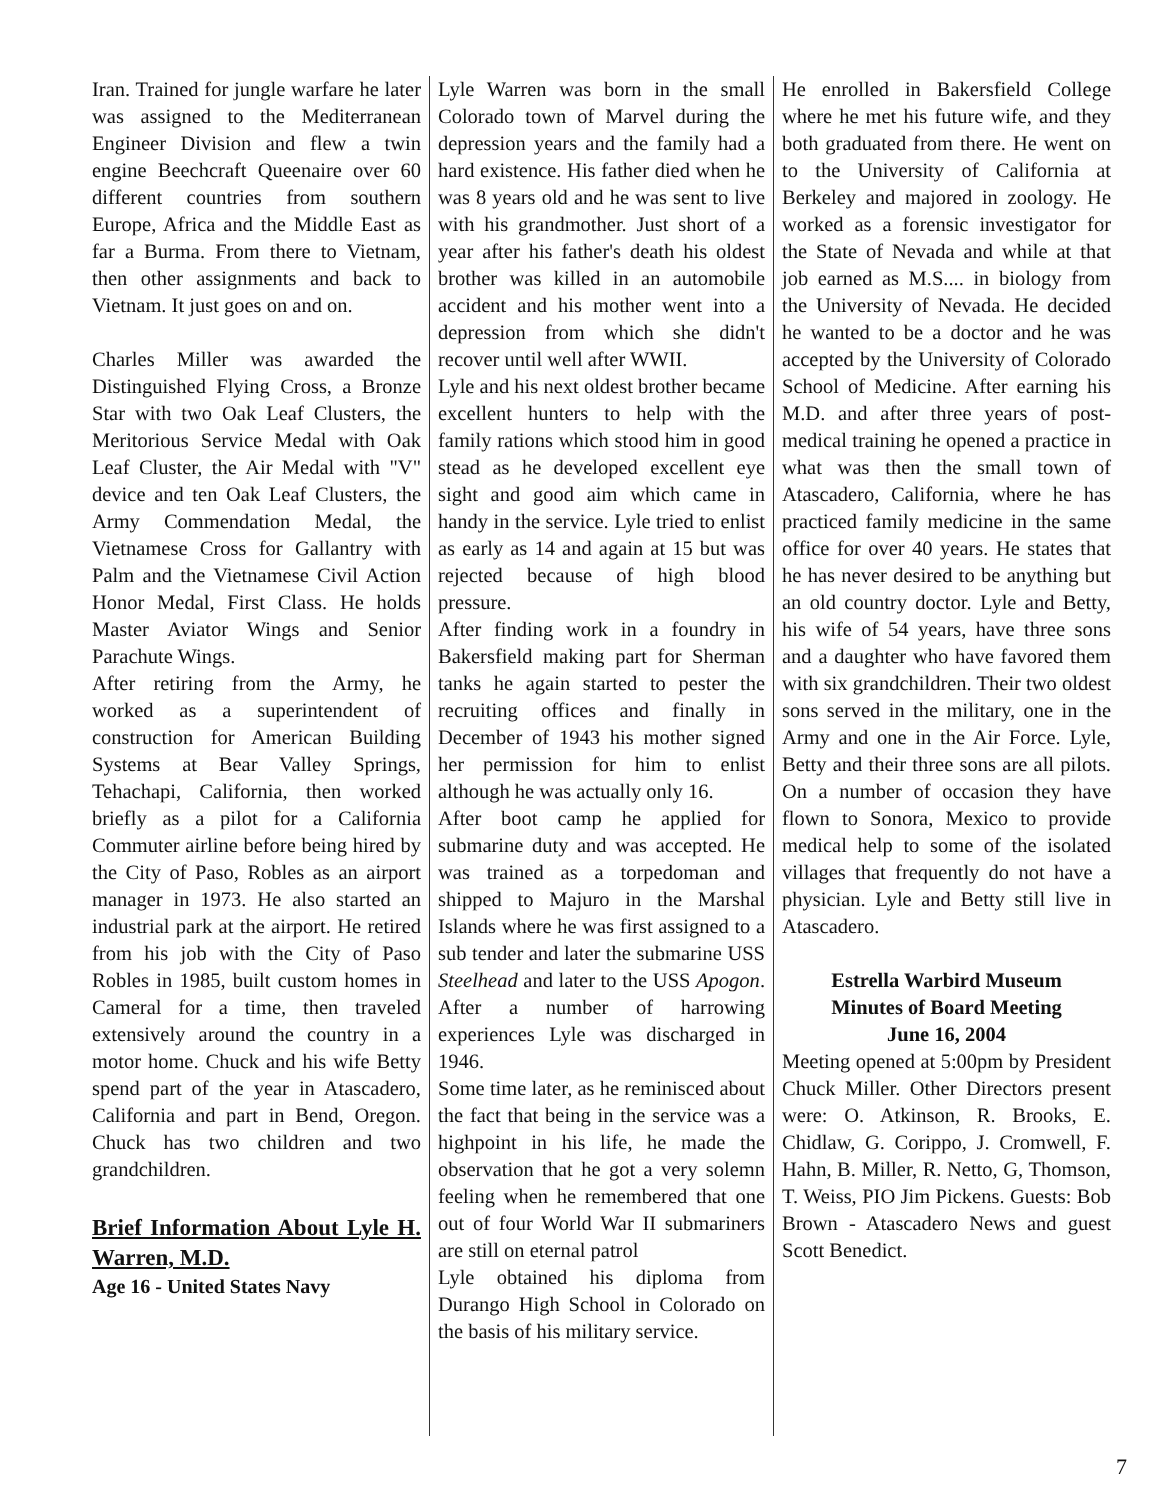Iran. Trained for jungle warfare he later was assigned to the Mediterranean Engineer Division and flew a twin engine Beechcraft Queenaire over 60 different countries from southern Europe, Africa and the Middle East as far a Burma. From there to Vietnam, then other assignments and back to Vietnam. It just goes on and on.
Charles Miller was awarded the Distinguished Flying Cross, a Bronze Star with two Oak Leaf Clusters, the Meritorious Service Medal with Oak Leaf Cluster, the Air Medal with "V" device and ten Oak Leaf Clusters, the Army Commendation Medal, the Vietnamese Cross for Gallantry with Palm and the Vietnamese Civil Action Honor Medal, First Class. He holds Master Aviator Wings and Senior Parachute Wings.
After retiring from the Army, he worked as a superintendent of construction for American Building Systems at Bear Valley Springs, Tehachapi, California, then worked briefly as a pilot for a California Commuter airline before being hired by the City of Paso, Robles as an airport manager in 1973. He also started an industrial park at the airport. He retired from his job with the City of Paso Robles in 1985, built custom homes in Cameral for a time, then traveled extensively around the country in a motor home. Chuck and his wife Betty spend part of the year in Atascadero, California and part in Bend, Oregon. Chuck has two children and two grandchildren.
Brief Information About Lyle H. Warren, M.D.
Age 16 - United States Navy
Lyle Warren was born in the small Colorado town of Marvel during the depression years and the family had a hard existence. His father died when he was 8 years old and he was sent to live with his grandmother. Just short of a year after his father's death his oldest brother was killed in an automobile accident and his mother went into a depression from which she didn't recover until well after WWII.
Lyle and his next oldest brother became excellent hunters to help with the family rations which stood him in good stead as he developed excellent eye sight and good aim which came in handy in the service. Lyle tried to enlist as early as 14 and again at 15 but was rejected because of high blood pressure.
After finding work in a foundry in Bakersfield making part for Sherman tanks he again started to pester the recruiting offices and finally in December of 1943 his mother signed her permission for him to enlist although he was actually only 16.
After boot camp he applied for submarine duty and was accepted. He was trained as a torpedoman and shipped to Majuro in the Marshal Islands where he was first assigned to a sub tender and later the submarine USS Steelhead and later to the USS Apogon. After a number of harrowing experiences Lyle was discharged in 1946.
Some time later, as he reminisced about the fact that being in the service was a highpoint in his life, he made the observation that he got a very solemn feeling when he remembered that one out of four World War II submariners are still on eternal patrol
Lyle obtained his diploma from Durango High School in Colorado on the basis of his military service.
He enrolled in Bakersfield College where he met his future wife, and they both graduated from there. He went on to the University of California at Berkeley and majored in zoology. He worked as a forensic investigator for the State of Nevada and while at that job earned as M.S.... in biology from the University of Nevada. He decided he wanted to be a doctor and he was accepted by the University of Colorado School of Medicine. After earning his M.D. and after three years of post-medical training he opened a practice in what was then the small town of Atascadero, California, where he has practiced family medicine in the same office for over 40 years. He states that he has never desired to be anything but an old country doctor. Lyle and Betty, his wife of 54 years, have three sons and a daughter who have favored them with six grandchildren. Their two oldest sons served in the military, one in the Army and one in the Air Force. Lyle, Betty and their three sons are all pilots. On a number of occasion they have flown to Sonora, Mexico to provide medical help to some of the isolated villages that frequently do not have a physician. Lyle and Betty still live in Atascadero.
Estrella Warbird Museum
Minutes of Board Meeting
June 16, 2004
Meeting opened at 5:00pm by President Chuck Miller. Other Directors present were: O. Atkinson, R. Brooks, E. Chidlaw, G. Corippo, J. Cromwell, F. Hahn, B. Miller, R. Netto, G, Thomson, T. Weiss, PIO Jim Pickens. Guests: Bob Brown - Atascadero News and guest Scott Benedict.
7